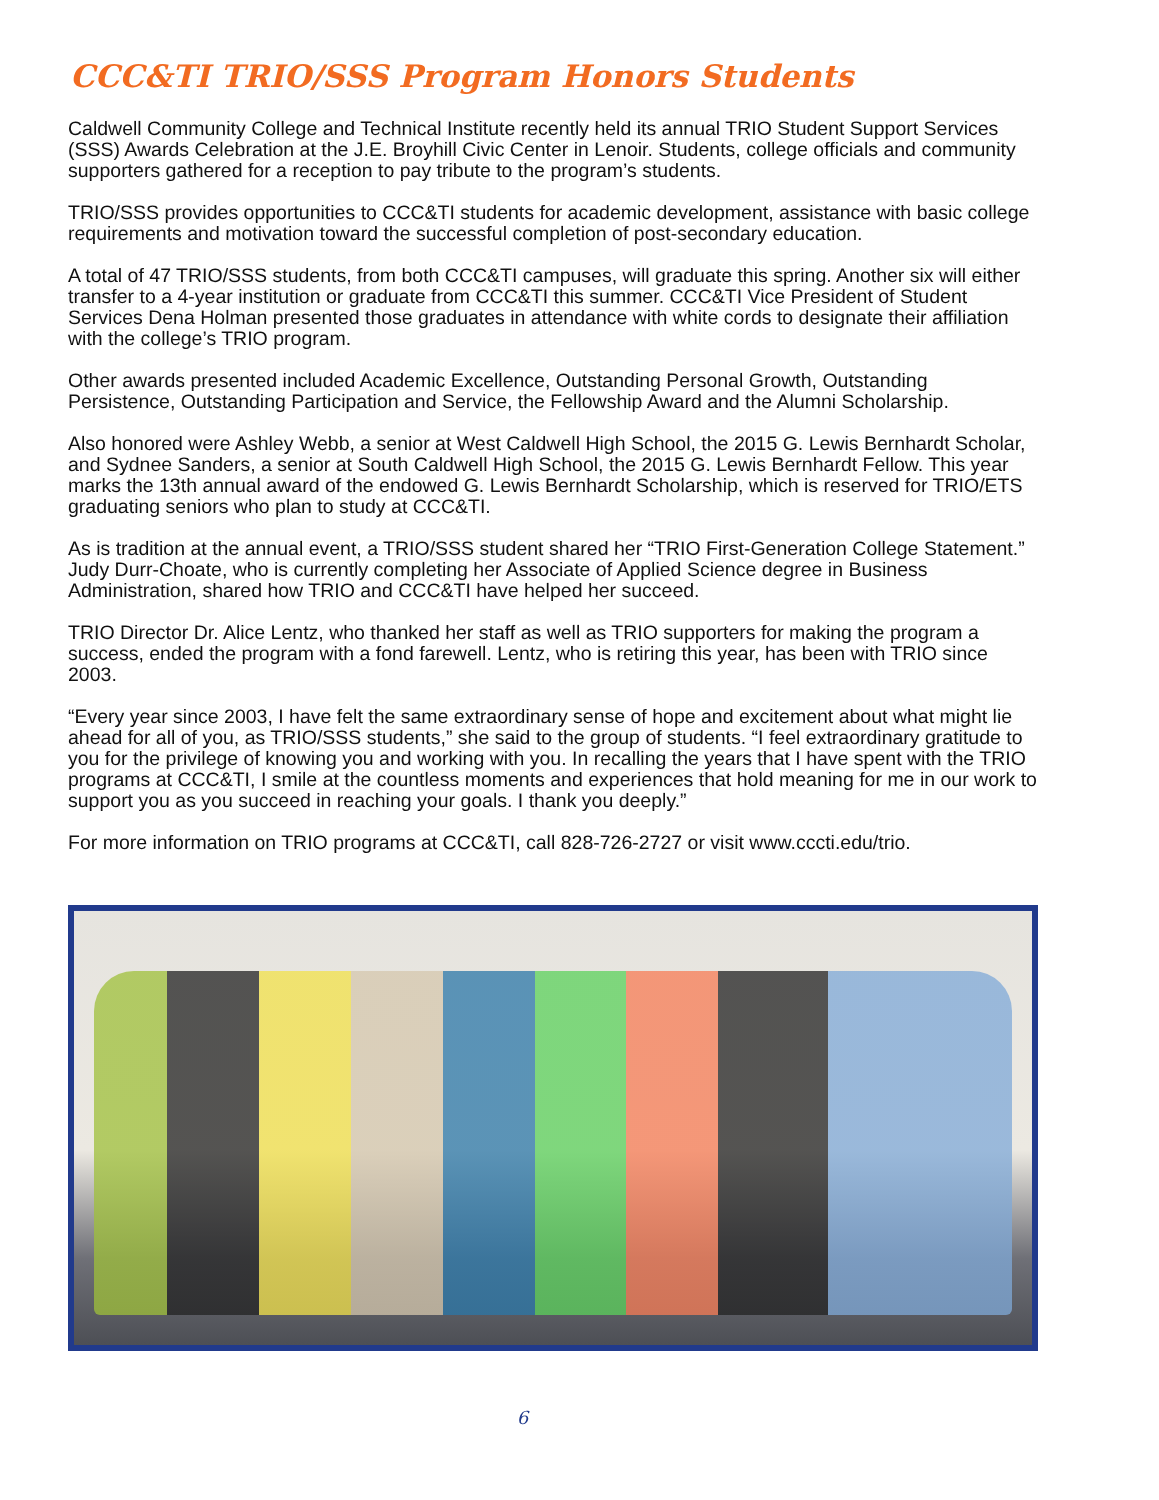CCC&TI TRIO/SSS Program Honors Students
Caldwell Community College and Technical Institute recently held its annual TRIO Student Support Services (SSS) Awards Celebration at the J.E. Broyhill Civic Center in Lenoir. Students, college officials and community supporters gathered for a reception to pay tribute to the program’s students.
TRIO/SSS provides opportunities to CCC&TI students for academic development, assistance with basic college requirements and motivation toward the successful completion of post-secondary education.
A total of 47 TRIO/SSS students, from both CCC&TI campuses, will graduate this spring. Another six will either transfer to a 4-year institution or graduate from CCC&TI this summer. CCC&TI Vice President of Student Services Dena Holman presented those graduates in attendance with white cords to designate their affiliation with the college’s TRIO program.
Other awards presented included Academic Excellence, Outstanding Personal Growth, Outstanding Persistence, Outstanding Participation and Service, the Fellowship Award and the Alumni Scholarship.
Also honored were Ashley Webb, a senior at West Caldwell High School, the 2015 G. Lewis Bernhardt Scholar, and Sydnee Sanders, a senior at South Caldwell High School, the 2015 G. Lewis Bernhardt Fellow. This year marks the 13th annual award of the endowed G. Lewis Bernhardt Scholarship, which is reserved for TRIO/ETS graduating seniors who plan to study at CCC&TI.
As is tradition at the annual event, a TRIO/SSS student shared her “TRIO First-Generation College Statement.” Judy Durr-Choate, who is currently completing her Associate of Applied Science degree in Business Administration, shared how TRIO and CCC&TI have helped her succeed.
TRIO Director Dr. Alice Lentz, who thanked her staff as well as TRIO supporters for making the program a success, ended the program with a fond farewell. Lentz, who is retiring this year, has been with TRIO since 2003.
“Every year since 2003, I have felt the same extraordinary sense of hope and excitement about what might lie ahead for all of you, as TRIO/SSS students,” she said to the group of students. “I feel extraordinary gratitude to you for the privilege of knowing you and working with you. In recalling the years that I have spent with the TRIO programs at CCC&TI, I smile at the countless moments and experiences that hold meaning for me in our work to support you as you succeed in reaching your goals. I thank you deeply.”
For more information on TRIO programs at CCC&TI, call 828-726-2727 or visit www.cccti.edu/trio.
6